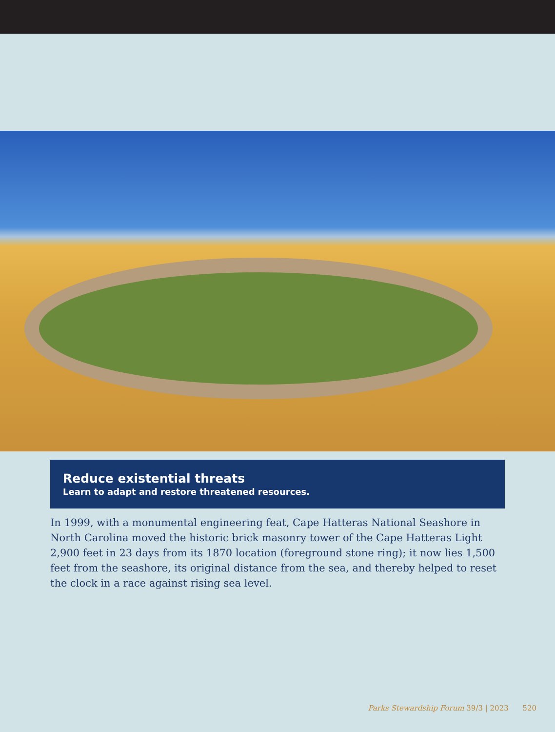Reduce existential threats
Learn to adapt and restore threatened resources.
In 1999, with a monumental engineering feat, Cape Hatteras National Seashore in North Carolina moved the historic brick masonry tower of the Cape Hatteras Light 2,900 feet in 23 days from its 1870 location (foreground stone ring); it now lies 1,500 feet from the seashore, its original distance from the sea, and thereby helped to reset the clock in a race against rising sea level.
Parks Stewardship Forum 39/3 | 2023 520